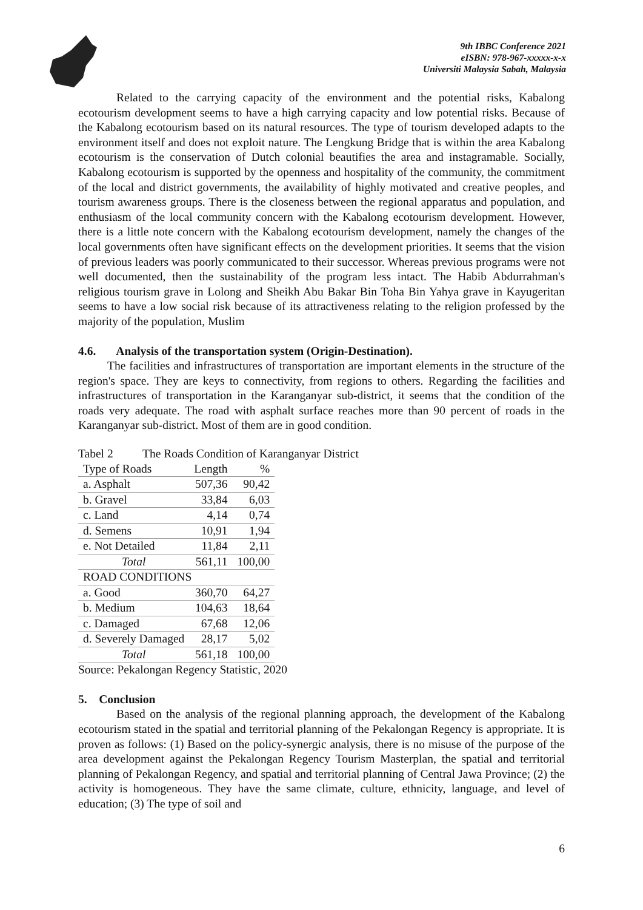9th IBBC Conference 2021
eISBN: 978-967-xxxxx-x-x
Universiti Malaysia Sabah, Malaysia
Related to the carrying capacity of the environment and the potential risks, Kabalong ecotourism development seems to have a high carrying capacity and low potential risks. Because of the Kabalong ecotourism based on its natural resources. The type of tourism developed adapts to the environment itself and does not exploit nature. The Lengkung Bridge that is within the area Kabalong ecotourism is the conservation of Dutch colonial beautifies the area and instagramable. Socially, Kabalong ecotourism is supported by the openness and hospitality of the community, the commitment of the local and district governments, the availability of highly motivated and creative peoples, and tourism awareness groups. There is the closeness between the regional apparatus and population, and enthusiasm of the local community concern with the Kabalong ecotourism development. However, there is a little note concern with the Kabalong ecotourism development, namely the changes of the local governments often have significant effects on the development priorities. It seems that the vision of previous leaders was poorly communicated to their successor. Whereas previous programs were not well documented, then the sustainability of the program less intact. The Habib Abdurrahman's religious tourism grave in Lolong and Sheikh Abu Bakar Bin Toha Bin Yahya grave in Kayugeritan seems to have a low social risk because of its attractiveness relating to the religion professed by the majority of the population, Muslim
4.6. Analysis of the transportation system (Origin-Destination).
The facilities and infrastructures of transportation are important elements in the structure of the region's space. They are keys to connectivity, from regions to others. Regarding the facilities and infrastructures of transportation in the Karanganyar sub-district, it seems that the condition of the roads very adequate. The road with asphalt surface reaches more than 90 percent of roads in the Karanganyar sub-district. Most of them are in good condition.
Tabel 2 The Roads Condition of Karanganyar District
| Type of Roads | Length | % |
| a. Asphalt | 507,36 | 90,42 |
| b. Gravel | 33,84 | 6,03 |
| c. Land | 4,14 | 0,74 |
| d. Semens | 10,91 | 1,94 |
| e. Not Detailed | 11,84 | 2,11 |
| Total | 561,11 | 100,00 |
| ROAD CONDITIONS | | |
| a. Good | 360,70 | 64,27 |
| b. Medium | 104,63 | 18,64 |
| c. Damaged | 67,68 | 12,06 |
| d. Severely Damaged | 28,17 | 5,02 |
| Total | 561,18 | 100,00 |
Source: Pekalongan Regency Statistic, 2020
5. Conclusion
Based on the analysis of the regional planning approach, the development of the Kabalong ecotourism stated in the spatial and territorial planning of the Pekalongan Regency is appropriate. It is proven as follows: (1) Based on the policy-synergic analysis, there is no misuse of the purpose of the area development against the Pekalongan Regency Tourism Masterplan, the spatial and territorial planning of Pekalongan Regency, and spatial and territorial planning of Central Jawa Province; (2) the activity is homogeneous. They have the same climate, culture, ethnicity, language, and level of education; (3) The type of soil and
6